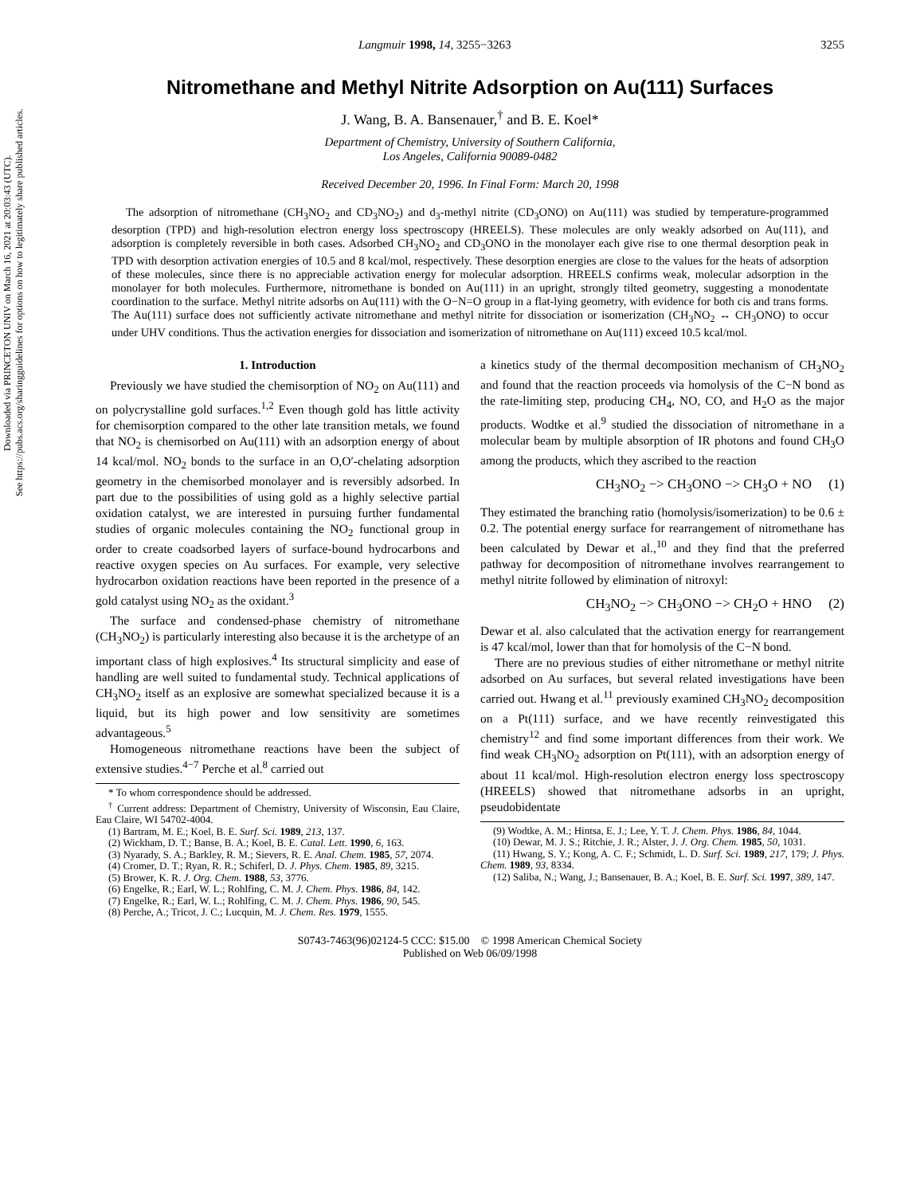Downloaded via PRINCETON UNIV on March 16, 2021 at 20:03:43 (UTC).
See https://pubs.acs.org/sharingguidelines for options on how to legitimately share published articles.
Langmuir 1998, 14, 3255−3263 3255
Nitromethane and Methyl Nitrite Adsorption on Au(111) Surfaces
J. Wang, B. A. Bansenauer,<sup>†</sup> and B. E. Koel*
Department of Chemistry, University of Southern California,
Los Angeles, California 90089-0482
Received December 20, 1996. In Final Form: March 20, 1998
The adsorption of nitromethane (CH<sub>3</sub>NO<sub>2</sub> and CD<sub>3</sub>NO<sub>2</sub>) and d<sub>3</sub>-methyl nitrite (CD<sub>3</sub>ONO) on Au(111) was studied by temperature-programmed desorption (TPD) and high-resolution electron energy loss spectroscopy (HREELS). These molecules are only weakly adsorbed on Au(111), and adsorption is completely reversible in both cases. Adsorbed CH<sub>3</sub>NO<sub>2</sub> and CD<sub>3</sub>ONO in the monolayer each give rise to one thermal desorption peak in TPD with desorption activation energies of 10.5 and 8 kcal/mol, respectively. These desorption energies are close to the values for the heats of adsorption of these molecules, since there is no appreciable activation energy for molecular adsorption. HREELS confirms weak, molecular adsorption in the monolayer for both molecules. Furthermore, nitromethane is bonded on Au(111) in an upright, strongly tilted geometry, suggesting a monodentate coordination to the surface. Methyl nitrite adsorbs on Au(111) with the O−N=O group in a flat-lying geometry, with evidence for both cis and trans forms. The Au(111) surface does not sufficiently activate nitromethane and methyl nitrite for dissociation or isomerization (CH<sub>3</sub>NO<sub>2</sub> ↔ CH<sub>3</sub>ONO) to occur under UHV conditions. Thus the activation energies for dissociation and isomerization of nitromethane on Au(111) exceed 10.5 kcal/mol.
1. Introduction
Previously we have studied the chemisorption of NO<sub>2</sub> on Au(111) and on polycrystalline gold surfaces.<sup>1,2</sup> Even though gold has little activity for chemisorption compared to the other late transition metals, we found that NO<sub>2</sub> is chemisorbed on Au(111) with an adsorption energy of about 14 kcal/mol. NO<sub>2</sub> bonds to the surface in an O,O′-chelating adsorption geometry in the chemisorbed monolayer and is reversibly adsorbed. In part due to the possibilities of using gold as a highly selective partial oxidation catalyst, we are interested in pursuing further fundamental studies of organic molecules containing the NO<sub>2</sub> functional group in order to create coadsorbed layers of surface-bound hydrocarbons and reactive oxygen species on Au surfaces. For example, very selective hydrocarbon oxidation reactions have been reported in the presence of a gold catalyst using NO<sub>2</sub> as the oxidant.<sup>3</sup>
The surface and condensed-phase chemistry of nitromethane (CH<sub>3</sub>NO<sub>2</sub>) is particularly interesting also because it is the archetype of an important class of high explosives.<sup>4</sup> Its structural simplicity and ease of handling are well suited to fundamental study. Technical applications of CH<sub>3</sub>NO<sub>2</sub> itself as an explosive are somewhat specialized because it is a liquid, but its high power and low sensitivity are sometimes advantageous.<sup>5</sup>
Homogeneous nitromethane reactions have been the subject of extensive studies.<sup>4−7</sup> Perche et al.<sup>8</sup> carried out
* To whom correspondence should be addressed.
<sup>†</sup> Current address: Department of Chemistry, University of Wisconsin, Eau Claire, Eau Claire, WI 54702-4004.
(1) Bartram, M. E.; Koel, B. E. Surf. Sci. 1989, 213, 137.
(2) Wickham, D. T.; Banse, B. A.; Koel, B. E. Catal. Lett. 1990, 6, 163.
(3) Nyarady, S. A.; Barkley, R. M.; Sievers, R. E. Anal. Chem. 1985, 57, 2074.
(4) Cromer, D. T.; Ryan, R. R.; Schiferl, D. J. Phys. Chem. 1985, 89, 3215.
(5) Brower, K. R. J. Org. Chem. 1988, 53, 3776.
(6) Engelke, R.; Earl, W. L.; Rohlfing, C. M. J. Chem. Phys. 1986, 84, 142.
(7) Engelke, R.; Earl, W. L.; Rohlfing, C. M. J. Chem. Phys. 1986, 90, 545.
(8) Perche, A.; Tricot, J. C.; Lucquin, M. J. Chem. Res. 1979, 1555.
a kinetics study of the thermal decomposition mechanism of CH<sub>3</sub>NO<sub>2</sub> and found that the reaction proceeds via homolysis of the C−N bond as the rate-limiting step, producing CH<sub>4</sub>, NO, CO, and H<sub>2</sub>O as the major products. Wodtke et al.<sup>9</sup> studied the dissociation of nitromethane in a molecular beam by multiple absorption of IR photons and found CH<sub>3</sub>O among the products, which they ascribed to the reaction
CH<sub>3</sub>NO<sub>2</sub> −> CH<sub>3</sub>ONO −> CH<sub>3</sub>O + NO (1)
They estimated the branching ratio (homolysis/isomerization) to be 0.6 ± 0.2. The potential energy surface for rearrangement of nitromethane has been calculated by Dewar et al.,<sup>10</sup> and they find that the preferred pathway for decomposition of nitromethane involves rearrangement to methyl nitrite followed by elimination of nitroxyl:
CH<sub>3</sub>NO<sub>2</sub> −> CH<sub>3</sub>ONO −> CH<sub>2</sub>O + HNO (2)
Dewar et al. also calculated that the activation energy for rearrangement is 47 kcal/mol, lower than that for homolysis of the C−N bond.
There are no previous studies of either nitromethane or methyl nitrite adsorbed on Au surfaces, but several related investigations have been carried out. Hwang et al.<sup>11</sup> previously examined CH<sub>3</sub>NO<sub>2</sub> decomposition on a Pt(111) surface, and we have recently reinvestigated this chemistry<sup>12</sup> and find some important differences from their work. We find weak CH<sub>3</sub>NO<sub>2</sub> adsorption on Pt(111), with an adsorption energy of about 11 kcal/mol. High-resolution electron energy loss spectroscopy (HREELS) showed that nitromethane adsorbs in an upright, pseudobidentate
(9) Wodtke, A. M.; Hintsa, E. J.; Lee, Y. T. J. Chem. Phys. 1986, 84, 1044.
(10) Dewar, M. J. S.; Ritchie, J. R.; Alster, J. J. Org. Chem. 1985, 50, 1031.
(11) Hwang, S. Y.; Kong, A. C. F.; Schmidt, L. D. Surf. Sci. 1989, 217, 179; J. Phys. Chem. 1989, 93, 8334.
(12) Saliba, N.; Wang, J.; Bansenauer, B. A.; Koel, B. E. Surf. Sci. 1997, 389, 147.
S0743-7463(96)02124-5 CCC: $15.00 © 1998 American Chemical Society
Published on Web 06/09/1998